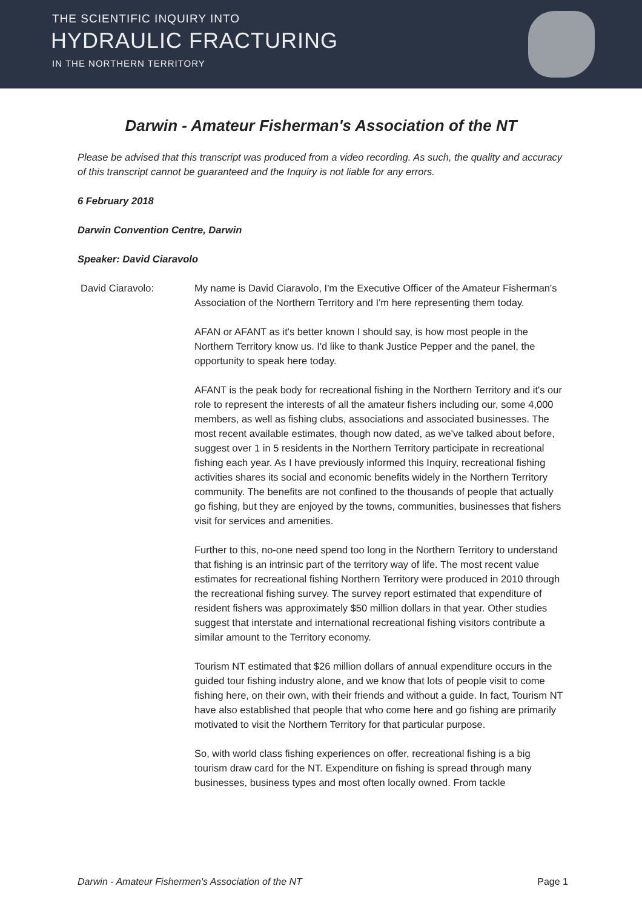THE SCIENTIFIC INQUIRY INTO
HYDRAULIC FRACTURING
IN THE NORTHERN TERRITORY
Darwin - Amateur Fisherman's Association of the NT
Please be advised that this transcript was produced from a video recording. As such, the quality and accuracy of this transcript cannot be guaranteed and the Inquiry is not liable for any errors.
6 February 2018
Darwin Convention Centre, Darwin
Speaker: David Ciaravolo
David Ciaravolo: My name is David Ciaravolo, I'm the Executive Officer of the Amateur Fisherman's Association of the Northern Territory and I'm here representing them today.
AFAN or AFANT as it's better known I should say, is how most people in the Northern Territory know us. I'd like to thank Justice Pepper and the panel, the opportunity to speak here today.
AFANT is the peak body for recreational fishing in the Northern Territory and it's our role to represent the interests of all the amateur fishers including our, some 4,000 members, as well as fishing clubs, associations and associated businesses. The most recent available estimates, though now dated, as we've talked about before, suggest over 1 in 5 residents in the Northern Territory participate in recreational fishing each year. As I have previously informed this Inquiry, recreational fishing activities shares its social and economic benefits widely in the Northern Territory community. The benefits are not confined to the thousands of people that actually go fishing, but they are enjoyed by the towns, communities, businesses that fishers visit for services and amenities.
Further to this, no-one need spend too long in the Northern Territory to understand that fishing is an intrinsic part of the territory way of life. The most recent value estimates for recreational fishing Northern Territory were produced in 2010 through the recreational fishing survey. The survey report estimated that expenditure of resident fishers was approximately $50 million dollars in that year. Other studies suggest that interstate and international recreational fishing visitors contribute a similar amount to the Territory economy.
Tourism NT estimated that $26 million dollars of annual expenditure occurs in the guided tour fishing industry alone, and we know that lots of people visit to come fishing here, on their own, with their friends and without a guide. In fact, Tourism NT have also established that people that who come here and go fishing are primarily motivated to visit the Northern Territory for that particular purpose.
So, with world class fishing experiences on offer, recreational fishing is a big tourism draw card for the NT. Expenditure on fishing is spread through many businesses, business types and most often locally owned. From tackle
Darwin - Amateur Fishermen's Association of the NT Page 1